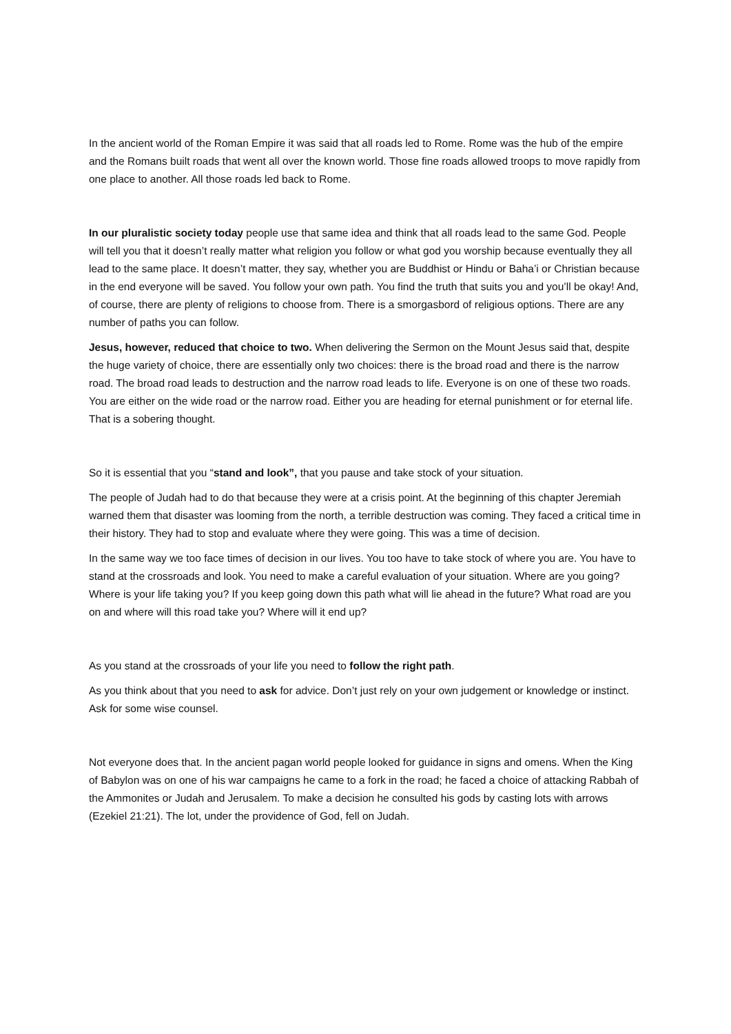In the ancient world of the Roman Empire it was said that all roads led to Rome. Rome was the hub of the empire and the Romans built roads that went all over the known world. Those fine roads allowed troops to move rapidly from one place to another. All those roads led back to Rome.
In our pluralistic society today people use that same idea and think that all roads lead to the same God. People will tell you that it doesn’t really matter what religion you follow or what god you worship because eventually they all lead to the same place. It doesn’t matter, they say, whether you are Buddhist or Hindu or Baha’i or Christian because in the end everyone will be saved. You follow your own path. You find the truth that suits you and you’ll be okay! And, of course, there are plenty of religions to choose from. There is a smorgasbord of religious options. There are any number of paths you can follow.
Jesus, however, reduced that choice to two. When delivering the Sermon on the Mount Jesus said that, despite the huge variety of choice, there are essentially only two choices: there is the broad road and there is the narrow road. The broad road leads to destruction and the narrow road leads to life. Everyone is on one of these two roads. You are either on the wide road or the narrow road. Either you are heading for eternal punishment or for eternal life. That is a sobering thought.
So it is essential that you “stand and look”, that you pause and take stock of your situation.
The people of Judah had to do that because they were at a crisis point. At the beginning of this chapter Jeremiah warned them that disaster was looming from the north, a terrible destruction was coming. They faced a critical time in their history. They had to stop and evaluate where they were going. This was a time of decision.
In the same way we too face times of decision in our lives. You too have to take stock of where you are. You have to stand at the crossroads and look. You need to make a careful evaluation of your situation. Where are you going? Where is your life taking you? If you keep going down this path what will lie ahead in the future? What road are you on and where will this road take you? Where will it end up?
As you stand at the crossroads of your life you need to follow the right path.
As you think about that you need to ask for advice. Don’t just rely on your own judgement or knowledge or instinct. Ask for some wise counsel.
Not everyone does that. In the ancient pagan world people looked for guidance in signs and omens. When the King of Babylon was on one of his war campaigns he came to a fork in the road; he faced a choice of attacking Rabbah of the Ammonites or Judah and Jerusalem. To make a decision he consulted his gods by casting lots with arrows (Ezekiel 21:21). The lot, under the providence of God, fell on Judah.